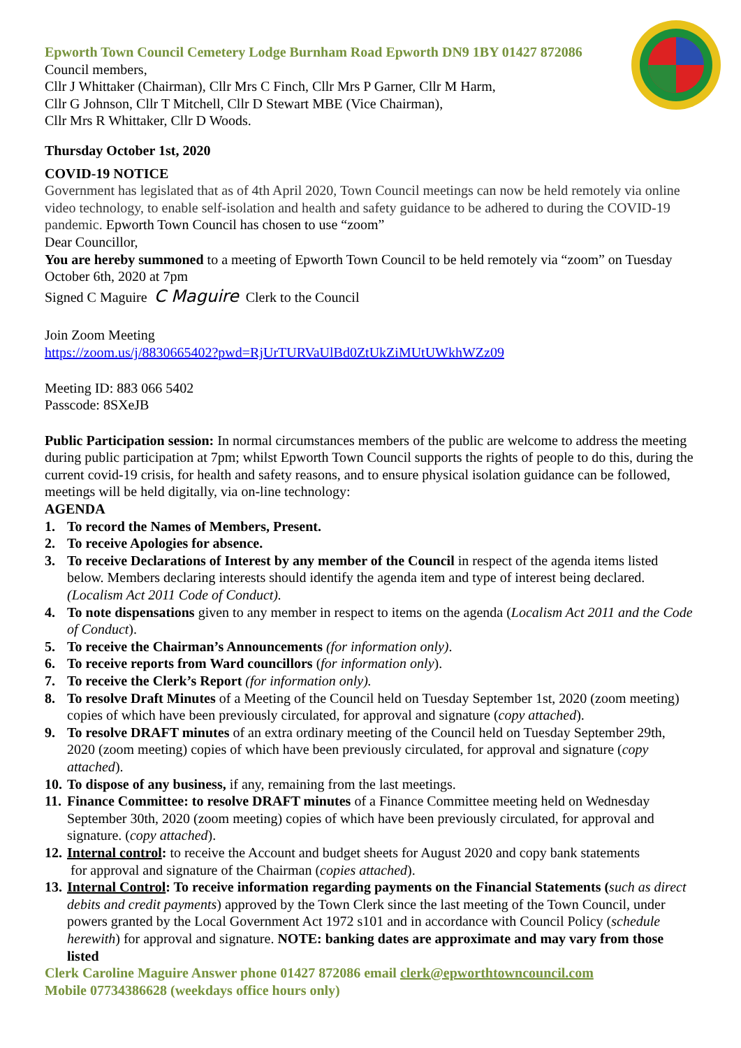Epworth Town Council Cemetery Lodge Burnham Road Epworth DN9 1BY 01427 872086
Council members,
Cllr J Whittaker (Chairman), Cllr Mrs C Finch, Cllr Mrs P Garner, Cllr M Harm,
Cllr G Johnson, Cllr T Mitchell, Cllr D Stewart MBE (Vice Chairman),
Cllr Mrs R Whittaker, Cllr D Woods.
Thursday October 1st, 2020
COVID-19 NOTICE
Government has legislated that as of 4th April 2020, Town Council meetings can now be held remotely via online video technology, to enable self-isolation and health and safety guidance to be adhered to during the COVID-19 pandemic. Epworth Town Council has chosen to use “zoom”
Dear Councillor,
You are hereby summoned to a meeting of Epworth Town Council to be held remotely via “zoom” on Tuesday October 6th, 2020 at 7pm
Signed C Maguire C Maguire Clerk to the Council
Join Zoom Meeting
https://zoom.us/j/8830665402?pwd=RjUrTURVaUlBd0ZtUkZiMUtUWkhWZz09
Meeting ID: 883 066 5402
Passcode: 8SXeJB
Public Participation session: In normal circumstances members of the public are welcome to address the meeting during public participation at 7pm; whilst Epworth Town Council supports the rights of people to do this, during the current covid-19 crisis, for health and safety reasons, and to ensure physical isolation guidance can be followed, meetings will be held digitally, via on-line technology:
AGENDA
1. To record the Names of Members, Present.
2. To receive Apologies for absence.
3. To receive Declarations of Interest by any member of the Council in respect of the agenda items listed below. Members declaring interests should identify the agenda item and type of interest being declared. (Localism Act 2011 Code of Conduct).
4. To note dispensations given to any member in respect to items on the agenda (Localism Act 2011 and the Code of Conduct).
5. To receive the Chairman’s Announcements (for information only).
6. To receive reports from Ward councillors (for information only).
7. To receive the Clerk’s Report (for information only).
8. To resolve Draft Minutes of a Meeting of the Council held on Tuesday September 1st, 2020 (zoom meeting) copies of which have been previously circulated, for approval and signature (copy attached).
9. To resolve DRAFT minutes of an extra ordinary meeting of the Council held on Tuesday September 29th, 2020 (zoom meeting) copies of which have been previously circulated, for approval and signature (copy attached).
10. To dispose of any business, if any, remaining from the last meetings.
11. Finance Committee: to resolve DRAFT minutes of a Finance Committee meeting held on Wednesday September 30th, 2020 (zoom meeting) copies of which have been previously circulated, for approval and signature. (copy attached).
12. Internal control: to receive the Account and budget sheets for August 2020 and copy bank statements
for approval and signature of the Chairman (copies attached).
13. Internal Control: To receive information regarding payments on the Financial Statements (such as direct debits and credit payments) approved by the Town Clerk since the last meeting of the Town Council, under powers granted by the Local Government Act 1972 s101 and in accordance with Council Policy (schedule herewith) for approval and signature. NOTE: banking dates are approximate and may vary from those listed
Clerk Caroline Maguire Answer phone 01427 872086 email clerk@epworthtowncouncil.com
Mobile 07734386628 (weekdays office hours only)